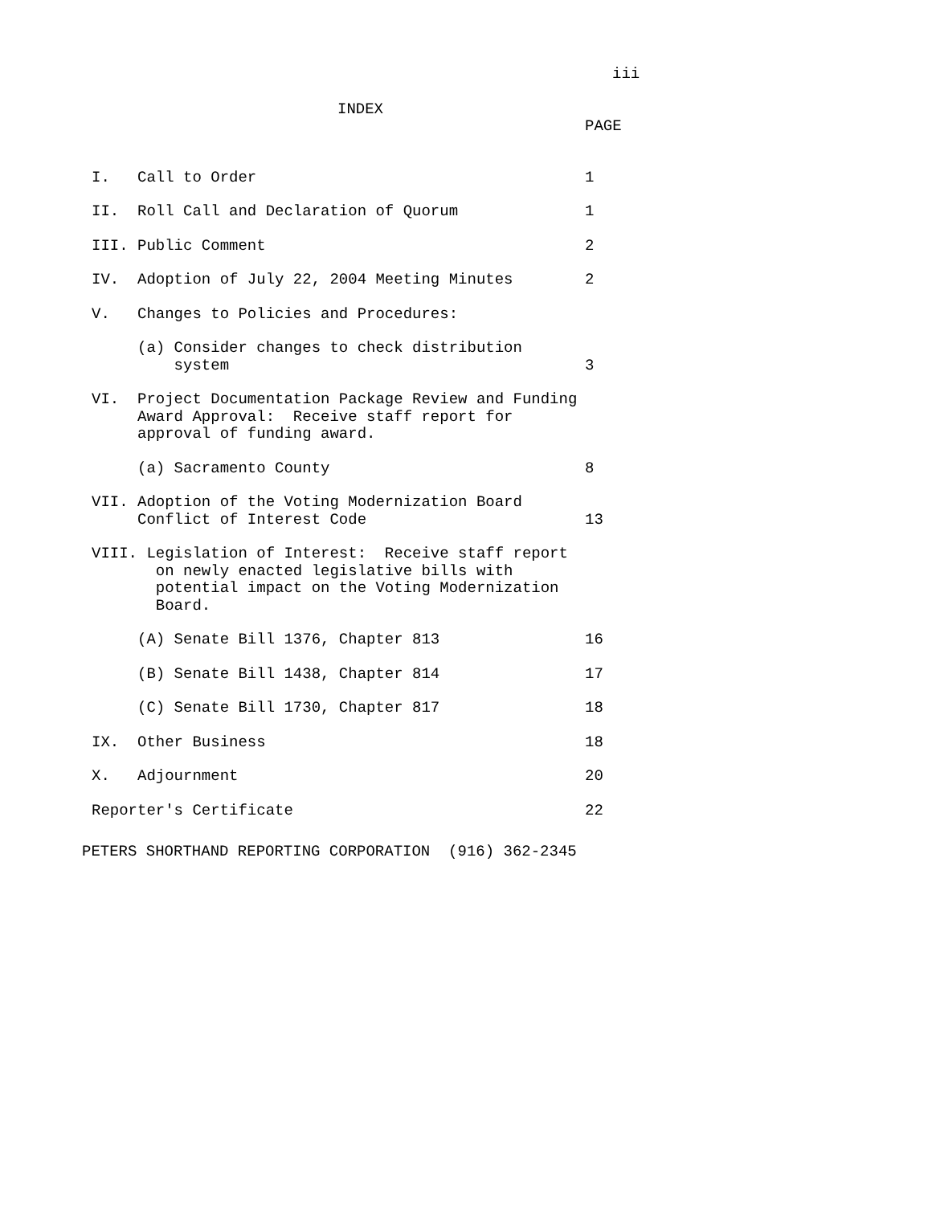iii
INDEX
PAGE
I. Call to Order
1
II. Roll Call and Declaration of Quorum
1
III. Public Comment
2
IV. Adoption of July 22, 2004 Meeting Minutes
2
V. Changes to Policies and Procedures:
(a) Consider changes to check distribution system
3
VI. Project Documentation Package Review and Funding Award Approval: Receive staff report for approval of funding award.
(a) Sacramento County
8
VII. Adoption of the Voting Modernization Board Conflict of Interest Code
13
VIII. Legislation of Interest: Receive staff report on newly enacted legislative bills with potential impact on the Voting Modernization Board.
(A) Senate Bill 1376, Chapter 813
16
(B) Senate Bill 1438, Chapter 814
17
(C) Senate Bill 1730, Chapter 817
18
IX. Other Business
18
X. Adjournment
20
Reporter's Certificate
22
PETERS SHORTHAND REPORTING CORPORATION (916) 362-2345